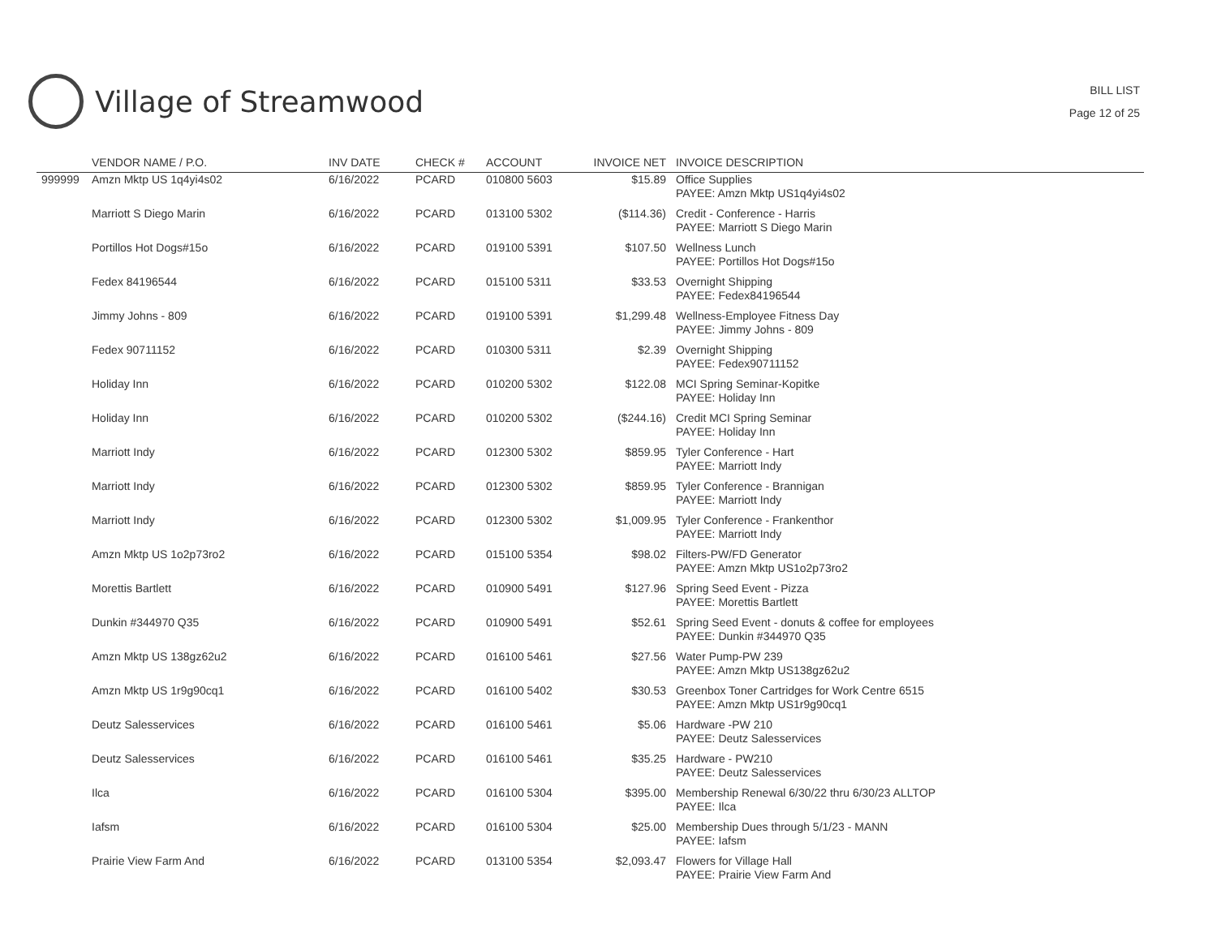Village of Streamwood
BILL LIST
Page 12 of 25
| | VENDOR NAME / P.O. | INV DATE | CHECK # | ACCOUNT | INVOICE NET | INVOICE DESCRIPTION |
| --- | --- | --- | --- | --- | --- | --- |
| 999999 | Amzn Mktp US 1q4yi4s02 | 6/16/2022 | PCARD | 010800 5603 | $15.89 | Office Supplies PAYEE: Amzn Mktp US1q4yi4s02 |
| | Marriott S Diego Marin | 6/16/2022 | PCARD | 013100 5302 | ($114.36) | Credit - Conference - Harris PAYEE: Marriott S Diego Marin |
| | Portillos Hot Dogs#15o | 6/16/2022 | PCARD | 019100 5391 | $107.50 | Wellness Lunch PAYEE: Portillos Hot Dogs#15o |
| | Fedex 84196544 | 6/16/2022 | PCARD | 015100 5311 | $33.53 | Overnight Shipping PAYEE: Fedex84196544 |
| | Jimmy Johns - 809 | 6/16/2022 | PCARD | 019100 5391 | $1,299.48 | Wellness-Employee Fitness Day PAYEE: Jimmy Johns - 809 |
| | Fedex 90711152 | 6/16/2022 | PCARD | 010300 5311 | $2.39 | Overnight Shipping PAYEE: Fedex90711152 |
| | Holiday Inn | 6/16/2022 | PCARD | 010200 5302 | $122.08 | MCI Spring Seminar-Kopitke PAYEE: Holiday Inn |
| | Holiday Inn | 6/16/2022 | PCARD | 010200 5302 | ($244.16) | Credit MCI Spring Seminar PAYEE: Holiday Inn |
| | Marriott Indy | 6/16/2022 | PCARD | 012300 5302 | $859.95 | Tyler Conference - Hart PAYEE: Marriott Indy |
| | Marriott Indy | 6/16/2022 | PCARD | 012300 5302 | $859.95 | Tyler Conference - Brannigan PAYEE: Marriott Indy |
| | Marriott Indy | 6/16/2022 | PCARD | 012300 5302 | $1,009.95 | Tyler Conference - Frankenthor PAYEE: Marriott Indy |
| | Amzn Mktp US 1o2p73ro2 | 6/16/2022 | PCARD | 015100 5354 | $98.02 | Filters-PW/FD Generator PAYEE: Amzn Mktp US1o2p73ro2 |
| | Morettis Bartlett | 6/16/2022 | PCARD | 010900 5491 | $127.96 | Spring Seed Event - Pizza PAYEE: Morettis Bartlett |
| | Dunkin #344970 Q35 | 6/16/2022 | PCARD | 010900 5491 | $52.61 | Spring Seed Event - donuts & coffee for employees PAYEE: Dunkin #344970 Q35 |
| | Amzn Mktp US 138gz62u2 | 6/16/2022 | PCARD | 016100 5461 | $27.56 | Water Pump-PW 239 PAYEE: Amzn Mktp US138gz62u2 |
| | Amzn Mktp US 1r9g90cq1 | 6/16/2022 | PCARD | 016100 5402 | $30.53 | Greenbox Toner Cartridges for Work Centre 6515 PAYEE: Amzn Mktp US1r9g90cq1 |
| | Deutz Salesservices | 6/16/2022 | PCARD | 016100 5461 | $5.06 | Hardware -PW 210 PAYEE: Deutz Salesservices |
| | Deutz Salesservices | 6/16/2022 | PCARD | 016100 5461 | $35.25 | Hardware - PW210 PAYEE: Deutz Salesservices |
| | Ilca | 6/16/2022 | PCARD | 016100 5304 | $395.00 | Membership Renewal 6/30/22 thru 6/30/23 ALLTOP PAYEE: Ilca |
| | Iafsm | 6/16/2022 | PCARD | 016100 5304 | $25.00 | Membership Dues through 5/1/23 - MANN PAYEE: Iafsm |
| | Prairie View Farm And | 6/16/2022 | PCARD | 013100 5354 | $2,093.47 | Flowers for Village Hall PAYEE: Prairie View Farm And |